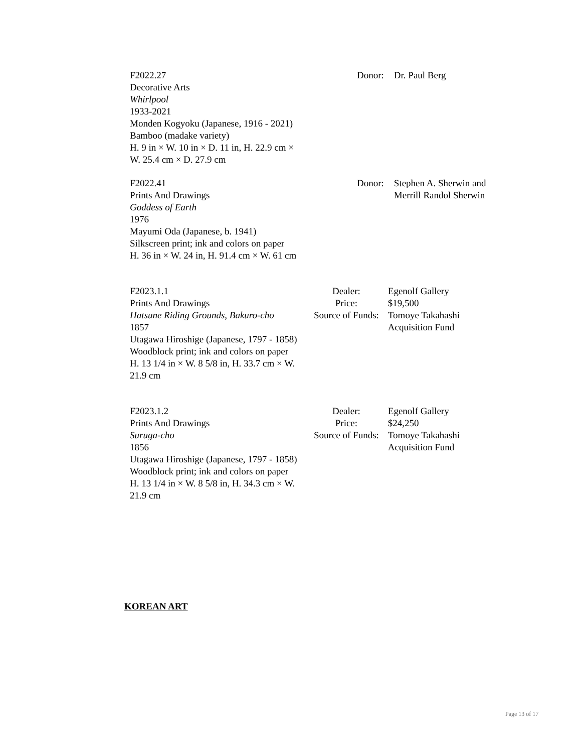F2022.27
Decorative Arts
Whirlpool
1933-2021
Monden Kogyoku (Japanese, 1916 - 2021)
Bamboo (madake variety)
H. 9 in × W. 10 in × D. 11 in, H. 22.9 cm × W. 25.4 cm × D. 27.9 cm
| Donor: | Dr. Paul Berg |
F2022.41
Prints And Drawings
Goddess of Earth
1976
Mayumi Oda (Japanese, b. 1941)
Silkscreen print; ink and colors on paper
H. 36 in × W. 24 in, H. 91.4 cm × W. 61 cm
| Donor: | Stephen A. Sherwin and Merrill Randol Sherwin |
F2023.1.1
Prints And Drawings
Hatsune Riding Grounds, Bakuro-cho
1857
Utagawa Hiroshige (Japanese, 1797 - 1858)
Woodblock print; ink and colors on paper
H. 13 1/4 in × W. 8 5/8 in, H. 33.7 cm × W. 21.9 cm
| Dealer: | Egenolf Gallery |
| Price: | $19,500 |
| Source of Funds: | Tomoye Takahashi Acquisition Fund |
F2023.1.2
Prints And Drawings
Suruga-cho
1856
Utagawa Hiroshige (Japanese, 1797 - 1858)
Woodblock print; ink and colors on paper
H. 13 1/4 in × W. 8 5/8 in, H. 34.3 cm × W. 21.9 cm
| Dealer: | Egenolf Gallery |
| Price: | $24,250 |
| Source of Funds: | Tomoye Takahashi Acquisition Fund |
KOREAN ART
Page 13 of 17